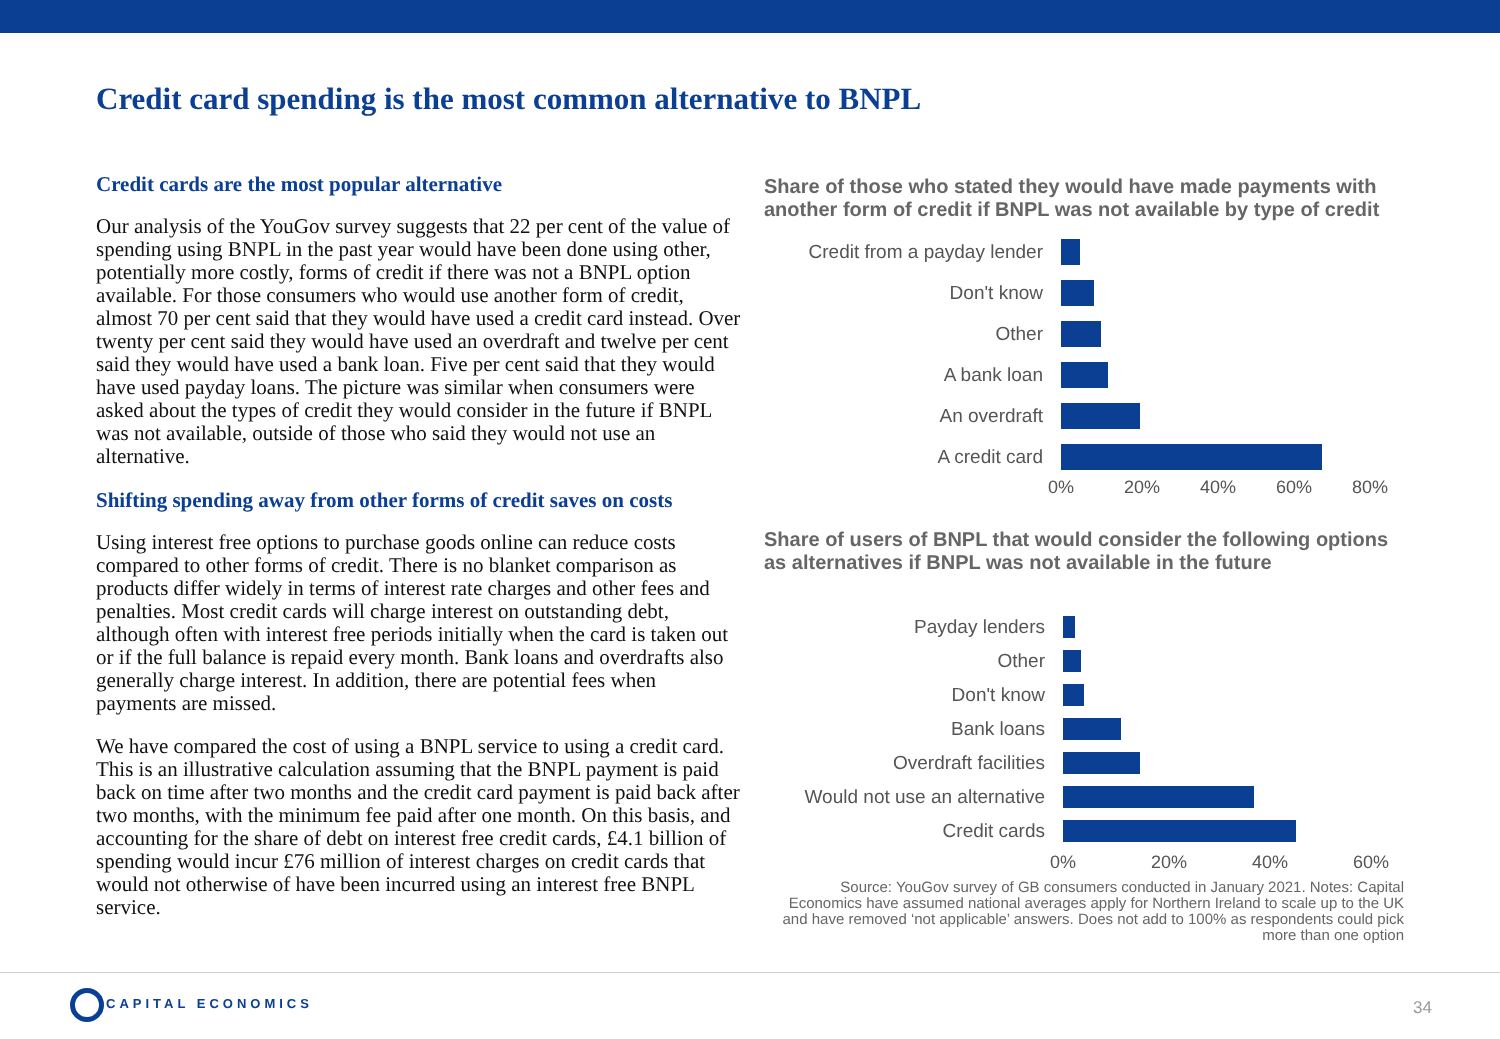Credit card spending is the most common alternative to BNPL
Credit cards are the most popular alternative
Our analysis of the YouGov survey suggests that 22 per cent of the value of spending using BNPL in the past year would have been done using other, potentially more costly, forms of credit if there was not a BNPL option available. For those consumers who would use another form of credit, almost 70 per cent said that they would have used a credit card instead. Over twenty per cent said they would have used an overdraft and twelve per cent said they would have used a bank loan. Five per cent said that they would have used payday loans. The picture was similar when consumers were asked about the types of credit they would consider in the future if BNPL was not available, outside of those who said they would not use an alternative.
Shifting spending away from other forms of credit saves on costs
Using interest free options to purchase goods online can reduce costs compared to other forms of credit. There is no blanket comparison as products differ widely in terms of interest rate charges and other fees and penalties. Most credit cards will charge interest on outstanding debt, although often with interest free periods initially when the card is taken out or if the full balance is repaid every month. Bank loans and overdrafts also generally charge interest. In addition, there are potential fees when payments are missed.
We have compared the cost of using a BNPL service to using a credit card. This is an illustrative calculation assuming that the BNPL payment is paid back on time after two months and the credit card payment is paid back after two months, with the minimum fee paid after one month. On this basis, and accounting for the share of debt on interest free credit cards, £4.1 billion of spending would incur £76 million of interest charges on credit cards that would not otherwise of have been incurred using an interest free BNPL service.
Share of those who stated they would have made payments with another form of credit if BNPL was not available by type of credit
Credit from a payday lender
Don't know
Other
A bank loan
An overdraft
A credit card
0% 20% 40% 60% 80%
Share of users of BNPL that would consider the following options as alternatives if BNPL was not available in the future
Payday lenders
Other
Don't know
Bank loans
Overdraft facilities
Would not use an alternative
Credit cards
0% 20% 40% 60%
Source: YouGov survey of GB consumers conducted in January 2021. Notes: Capital Economics have assumed national averages apply for Northern Ireland to scale up to the UK and have removed ‘not applicable’ answers. Does not add to 100% as respondents could pick more than one option
CAPITAL ECONOMICS
34